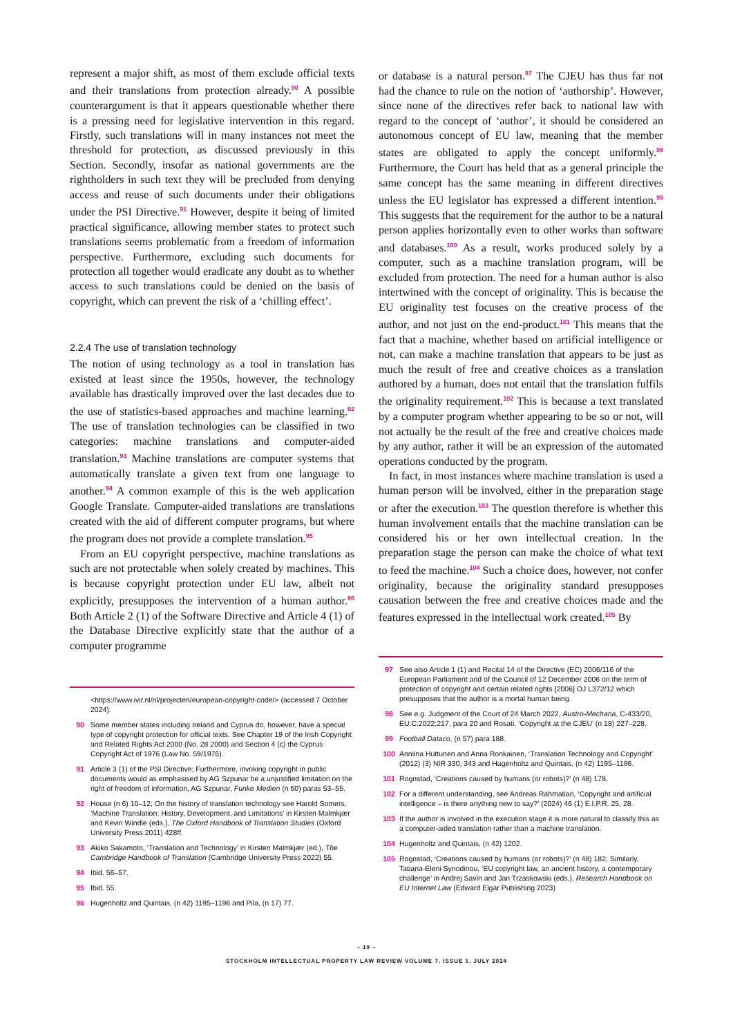represent a major shift, as most of them exclude official texts and their translations from protection already.<sup>90</sup> A possible counterargument is that it appears questionable whether there is a pressing need for legislative intervention in this regard. Firstly, such translations will in many instances not meet the threshold for protection, as discussed previously in this Section. Secondly, insofar as national governments are the rightholders in such text they will be precluded from denying access and reuse of such documents under their obligations under the PSI Directive.<sup>91</sup> However, despite it being of limited practical significance, allowing member states to protect such translations seems problematic from a freedom of information perspective. Furthermore, excluding such documents for protection all together would eradicate any doubt as to whether access to such translations could be denied on the basis of copyright, which can prevent the risk of a ‘chilling effect’.
2.2.4 The use of translation technology
The notion of using technology as a tool in translation has existed at least since the 1950s, however, the technology available has drastically improved over the last decades due to the use of statistics-based approaches and machine learning.<sup>92</sup> The use of translation technologies can be classified in two categories: machine translations and computer-aided translation.<sup>93</sup> Machine translations are computer systems that automatically translate a given text from one language to another.<sup>94</sup> A common example of this is the web application Google Translate. Computer-aided translations are translations created with the aid of different computer programs, but where the program does not provide a complete translation.<sup>95</sup>
From an EU copyright perspective, machine translations as such are not protectable when solely created by machines. This is because copyright protection under EU law, albeit not explicitly, presupposes the intervention of a human author.<sup>96</sup> Both Article 2 (1) of the Software Directive and Article 4 (1) of the Database Directive explicitly state that the author of a computer programme
<https://www.ivir.nl/nl/projecten/european-copyright-code/> (accessed 7 October 2024).
90 Some member states including Ireland and Cyprus do, however, have a special type of copyright protection for official texts. See Chapter 19 of the Irish Copyright and Related Rights Act 2000 (No. 28 2000) and Section 4 (c) the Cyprus Copyright Act of 1976 (Law No. 59/1976).
91 Article 3 (1) of the PSI Directive; Furthermore, invoking copyright in public documents would as emphasised by AG Szpunar be a unjustified limitation on the right of freedom of information, AG Szpunar, Funke Medien (n 60) paras 53–55.
92 House (n 6) 10–12; On the history of translation technology see Harold Somers, ‘Machine Translation: History, Development, and Limitations’ in Kirsten Malmkjær and Kevin Windle (eds.), The Oxford Handbook of Translation Studies (Oxford University Press 2011) 428ff.
93 Akiko Sakamoto, ‘Translation and Technology’ in Kirsten Malmkjær (ed.), The Cambridge Handbook of Translation (Cambridge University Press 2022) 55.
94 Ibid. 56–57.
95 Ibid. 55.
96 Hugenholtz and Quintais, (n 42) 1195–1196 and Pila, (n 17) 77.
or database is a natural person.<sup>97</sup> The CJEU has thus far not had the chance to rule on the notion of ‘authorship’. However, since none of the directives refer back to national law with regard to the concept of ‘author’, it should be considered an autonomous concept of EU law, meaning that the member states are obligated to apply the concept uniformly.<sup>98</sup> Furthermore, the Court has held that as a general principle the same concept has the same meaning in different directives unless the EU legislator has expressed a different intention.<sup>99</sup> This suggests that the requirement for the author to be a natural person applies horizontally even to other works than software and databases.<sup>100</sup> As a result, works produced solely by a computer, such as a machine translation program, will be excluded from protection. The need for a human author is also intertwined with the concept of originality. This is because the EU originality test focuses on the creative process of the author, and not just on the end-product.<sup>101</sup> This means that the fact that a machine, whether based on artificial intelligence or not, can make a machine translation that appears to be just as much the result of free and creative choices as a translation authored by a human, does not entail that the translation fulfils the originality requirement.<sup>102</sup> This is because a text translated by a computer program whether appearing to be so or not, will not actually be the result of the free and creative choices made by any author, rather it will be an expression of the automated operations conducted by the program.
In fact, in most instances where machine translation is used a human person will be involved, either in the preparation stage or after the execution.<sup>103</sup> The question therefore is whether this human involvement entails that the machine translation can be considered his or her own intellectual creation. In the preparation stage the person can make the choice of what text to feed the machine.<sup>104</sup> Such a choice does, however, not confer originality, because the originality standard presupposes causation between the free and creative choices made and the features expressed in the intellectual work created.<sup>105</sup> By
97 See also Article 1 (1) and Recital 14 of the Directive (EC) 2006/116 of the European Parliament and of the Council of 12 December 2006 on the term of protection of copyright and certain related rights [2006] OJ L372/12 which presupposes that the author is a mortal human being.
98 See e.g. Judgment of the Court of 24 March 2022, Austro-Mechana, C-433/20, EU:C:2022:217, para 20 and Rosati, ‘Copyright at the CJEU’ (n 18) 227–228.
99 Football Dataco, (n 57) para 188.
100 Anniina Huttunen and Anna Ronkainen, ‘Translation Technology and Copyright’ (2012) (3) NIR 330, 343 and Hugenholtz and Quintais, (n 42) 1195–1196.
101 Rognstad, ‘Creations caused by humans (or robots)?’ (n 48) 178.
102 For a different understanding, see Andreas Rahmatian, ‘Copyright and artificial intelligence – is there anything new to say?’ (2024) 46 (1) E.I.P.R. 25, 28.
103 If the author is involved in the execution stage it is more natural to classify this as a computer-aided translation rather than a machine translation.
104 Hugenholtz and Quintais, (n 42) 1202.
105 Rognstad, ‘Creations caused by humans (or robots)?’ (n 48) 182; Similarly, Tatiana-Eleni Synodinou, ‘EU copyright law, an ancient history, a contemporary challenge’ in Andrej Savin and Jan Trzaskowski (eds.), Research Handbook on EU Internet Law (Edward Elgar Publishing 2023)
– 19 –
STOCKHOLM INTELLECTUAL PROPERTY LAW REVIEW VOLUME 7, ISSUE 1, JULY 2024